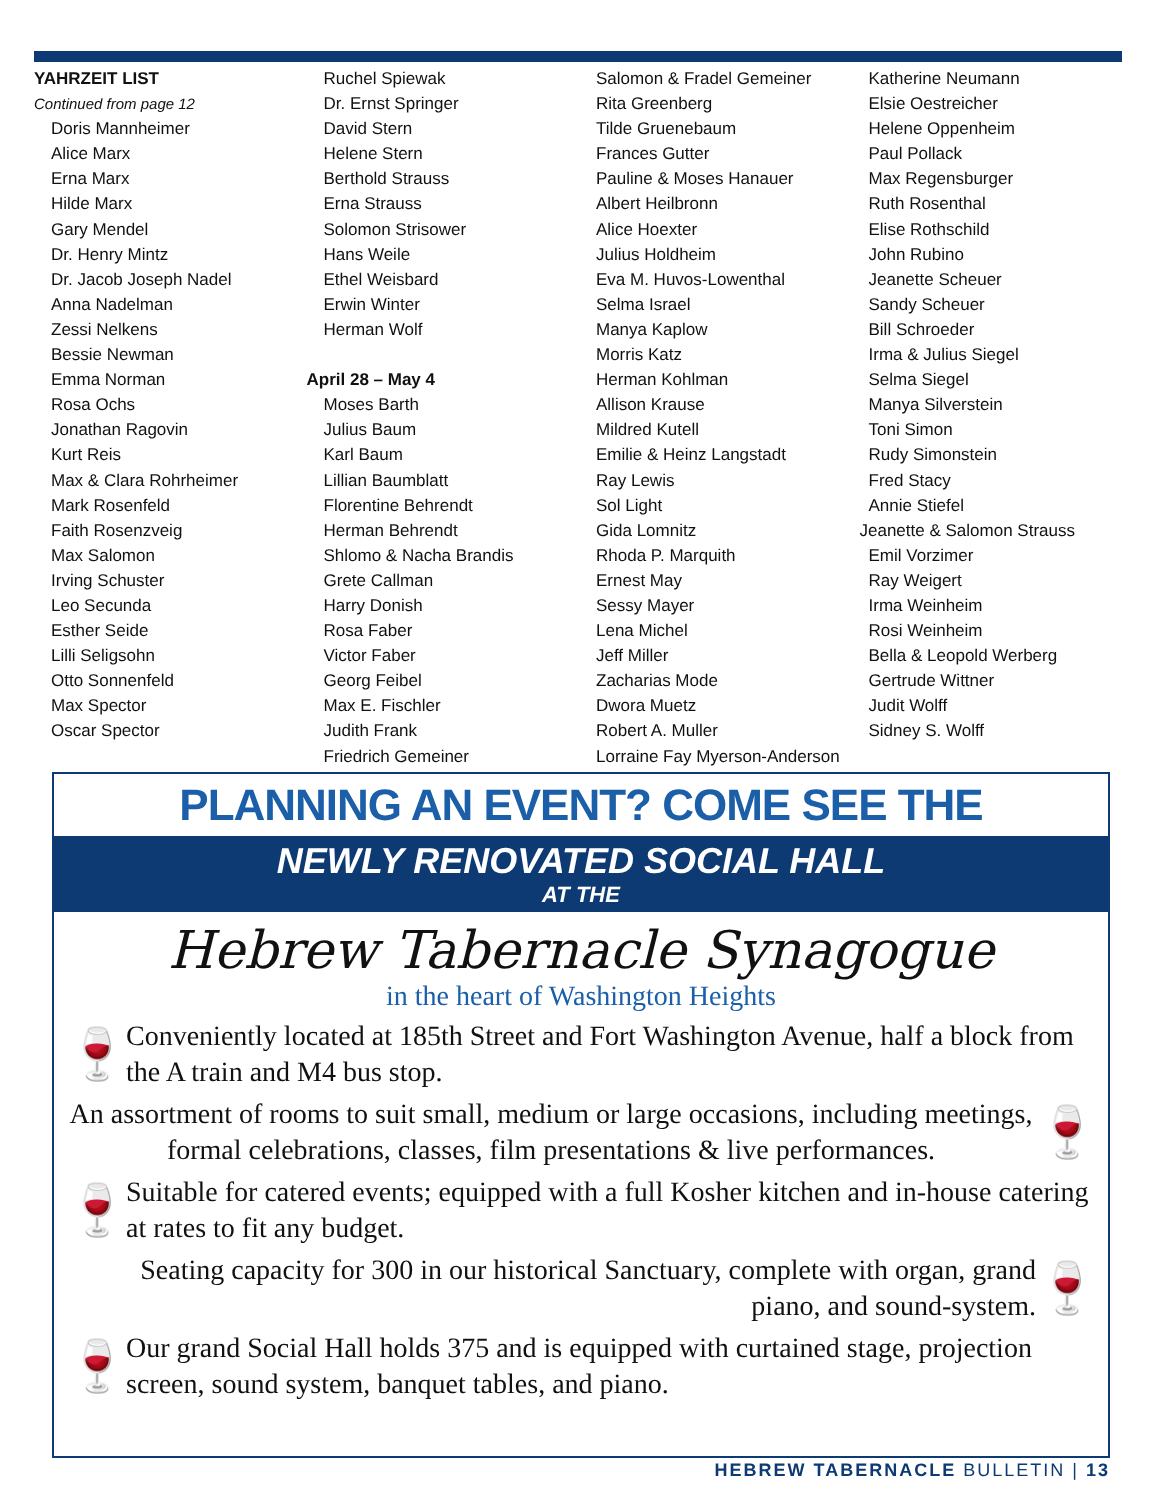YAHRZEIT LIST
Continued from page 12
Doris Mannheimer
Alice Marx
Erna Marx
Hilde Marx
Gary Mendel
Dr. Henry Mintz
Dr. Jacob Joseph Nadel
Anna Nadelman
Zessi Nelkens
Bessie Newman
Emma Norman
Rosa Ochs
Jonathan Ragovin
Kurt Reis
Max & Clara Rohrheimer
Mark Rosenfeld
Faith Rosenzveig
Max Salomon
Irving Schuster
Leo Secunda
Esther Seide
Lilli Seligsohn
Otto Sonnenfeld
Max Spector
Oscar Spector
Ruchel Spiewak
Dr. Ernst Springer
David Stern
Helene Stern
Berthold Strauss
Erna Strauss
Solomon Strisower
Hans Weile
Ethel Weisbard
Erwin Winter
Herman Wolf
April 28 – May 4
Moses Barth
Julius Baum
Karl Baum
Lillian Baumblatt
Florentine Behrendt
Herman Behrendt
Shlomo & Nacha Brandis
Grete Callman
Harry Donish
Rosa Faber
Victor Faber
Georg Feibel
Max E. Fischler
Judith Frank
Friedrich Gemeiner
Salomon & Fradel Gemeiner
Rita Greenberg
Tilde Gruenebaum
Frances Gutter
Pauline & Moses Hanauer
Albert Heilbronn
Alice Hoexter
Julius Holdheim
Eva M. Huvos-Lowenthal
Selma Israel
Manya Kaplow
Morris Katz
Herman Kohlman
Allison Krause
Mildred Kutell
Emilie & Heinz Langstadt
Ray Lewis
Sol Light
Gida Lomnitz
Rhoda P. Marquith
Ernest May
Sessy Mayer
Lena Michel
Jeff Miller
Zacharias Mode
Dwora Muetz
Robert A. Muller
Lorraine Fay Myerson-Anderson
Katherine Neumann
Elsie Oestreicher
Helene Oppenheim
Paul Pollack
Max Regensburger
Ruth Rosenthal
Elise Rothschild
John Rubino
Jeanette Scheuer
Sandy Scheuer
Bill Schroeder
Irma & Julius Siegel
Selma Siegel
Manya Silverstein
Toni Simon
Rudy Simonstein
Fred Stacy
Annie Stiefel
Jeanette & Salomon Strauss
Emil Vorzimer
Ray Weigert
Irma Weinheim
Rosi Weinheim
Bella & Leopold Werberg
Gertrude Wittner
Judit Wolff
Sidney S. Wolff
PLANNING AN EVENT? COME SEE THE
NEWLY RENOVATED SOCIAL HALL
AT THE
Hebrew Tabernacle Synagogue
in the heart of Washington Heights
🍷 Conveniently located at 185th Street and Fort Washington Avenue, half a block from the A train and M4 bus stop.
An assortment of rooms to suit small, medium or large occasions, including meetings, formal celebrations, classes, film presentations & live performances. 🍷
🍷 Suitable for catered events; equipped with a full Kosher kitchen and in-house catering at rates to fit any budget.
Seating capacity for 300 in our historical Sanctuary, complete with organ, grand piano, and sound-system. 🍷
🍷 Our grand Social Hall holds 375 and is equipped with curtained stage, projection screen, sound system, banquet tables, and piano.
HEBREW TABERNACLE BULLETIN | 13